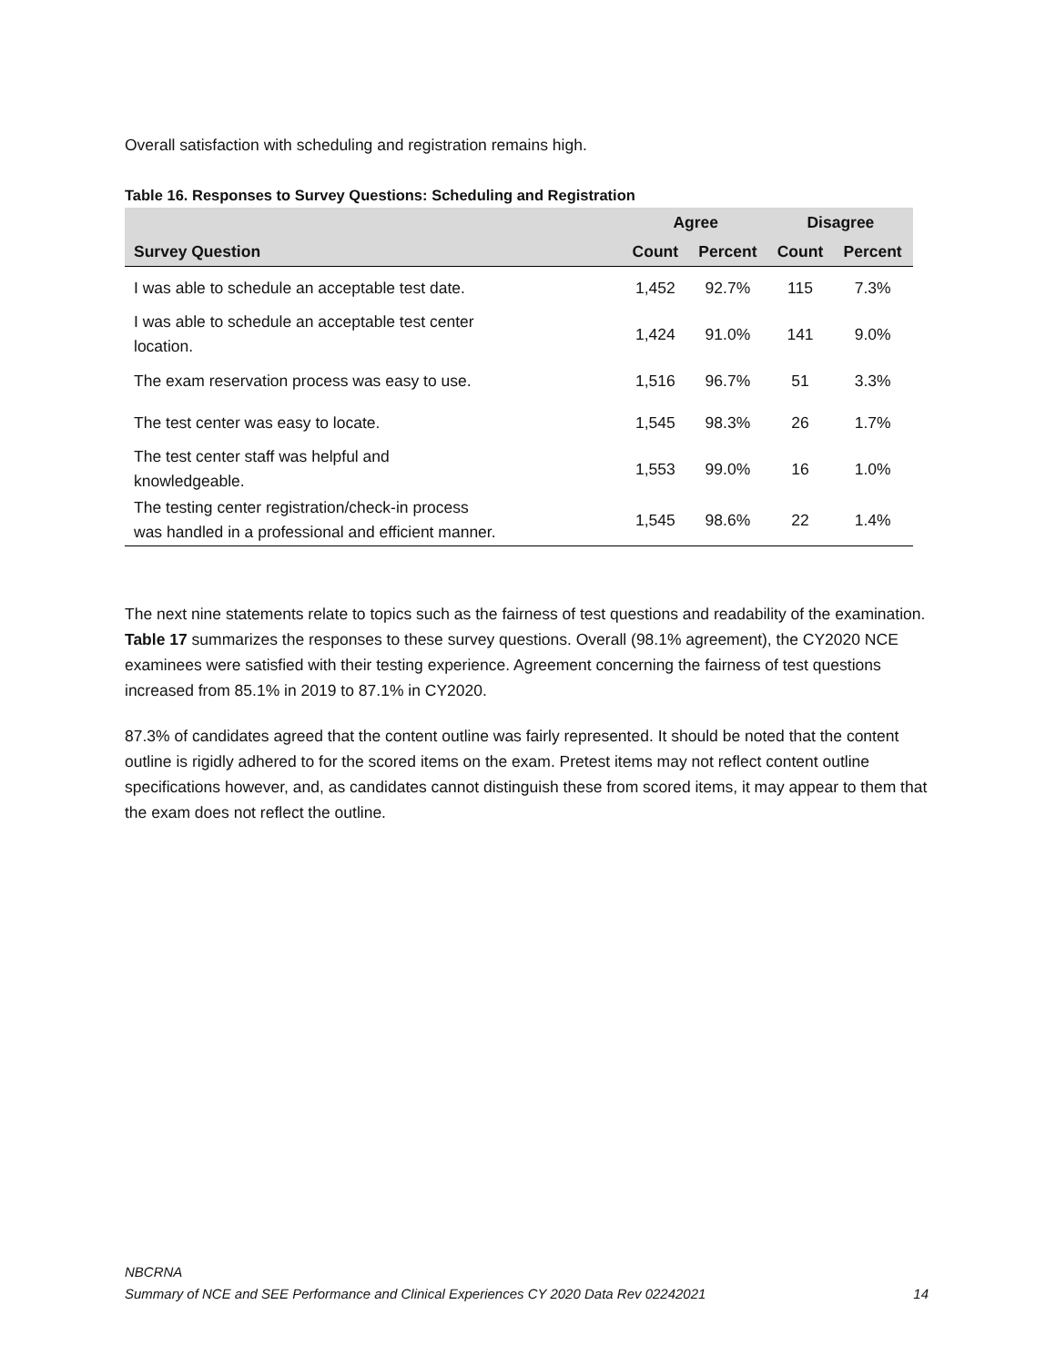Overall satisfaction with scheduling and registration remains high.
Table 16. Responses to Survey Questions: Scheduling and Registration
| | Agree | | Disagree | |
| --- | --- | --- | --- | --- |
| Survey Question | Count | Percent | Count | Percent |
| I was able to schedule an acceptable test date. | 1,452 | 92.7% | 115 | 7.3% |
| I was able to schedule an acceptable test center location. | 1,424 | 91.0% | 141 | 9.0% |
| The exam reservation process was easy to use. | 1,516 | 96.7% | 51 | 3.3% |
| The test center was easy to locate. | 1,545 | 98.3% | 26 | 1.7% |
| The test center staff was helpful and knowledgeable. | 1,553 | 99.0% | 16 | 1.0% |
| The testing center registration/check-in process was handled in a professional and efficient manner. | 1,545 | 98.6% | 22 | 1.4% |
The next nine statements relate to topics such as the fairness of test questions and readability of the examination. Table 17 summarizes the responses to these survey questions. Overall (98.1% agreement), the CY2020 NCE examinees were satisfied with their testing experience. Agreement concerning the fairness of test questions increased from 85.1% in 2019 to 87.1% in CY2020.
87.3% of candidates agreed that the content outline was fairly represented. It should be noted that the content outline is rigidly adhered to for the scored items on the exam. Pretest items may not reflect content outline specifications however, and, as candidates cannot distinguish these from scored items, it may appear to them that the exam does not reflect the outline.
NBCRNA
Summary of NCE and SEE Performance and Clinical Experiences CY 2020 Data Rev 02242021 14